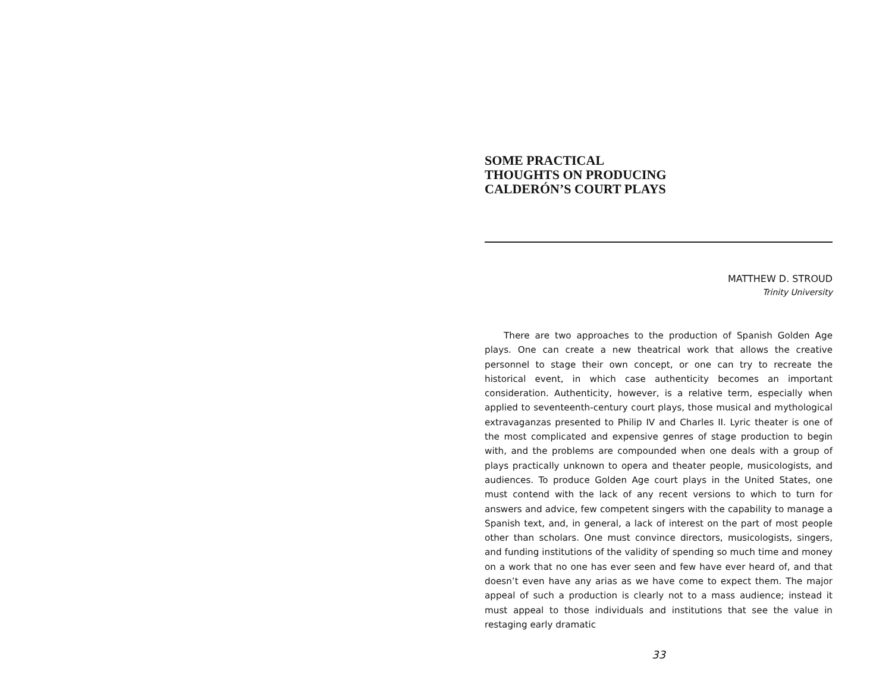SOME PRACTICAL
THOUGHTS ON PRODUCING
CALDERÓN’S COURT PLAYS
MATTHEW D. STROUD
Trinity University
There are two approaches to the production of Spanish Golden Age plays. One can create a new theatrical work that allows the creative personnel to stage their own concept, or one can try to recreate the historical event, in which case authenticity becomes an important consideration. Authenticity, however, is a relative term, especially when applied to seventeenth-century court plays, those musical and mythological extravaganzas presented to Philip IV and Charles II. Lyric theater is one of the most complicated and expensive genres of stage production to begin with, and the problems are compounded when one deals with a group of plays practically unknown to opera and theater people, musicologists, and audiences. To produce Golden Age court plays in the United States, one must contend with the lack of any recent versions to which to turn for answers and advice, few competent singers with the capability to manage a Spanish text, and, in general, a lack of interest on the part of most people other than scholars. One must convince directors, musicologists, singers, and funding institutions of the validity of spending so much time and money on a work that no one has ever seen and few have ever heard of, and that doesn’t even have any arias as we have come to expect them. The major appeal of such a production is clearly not to a mass audience; instead it must appeal to those individuals and institutions that see the value in restaging early dramatic
33